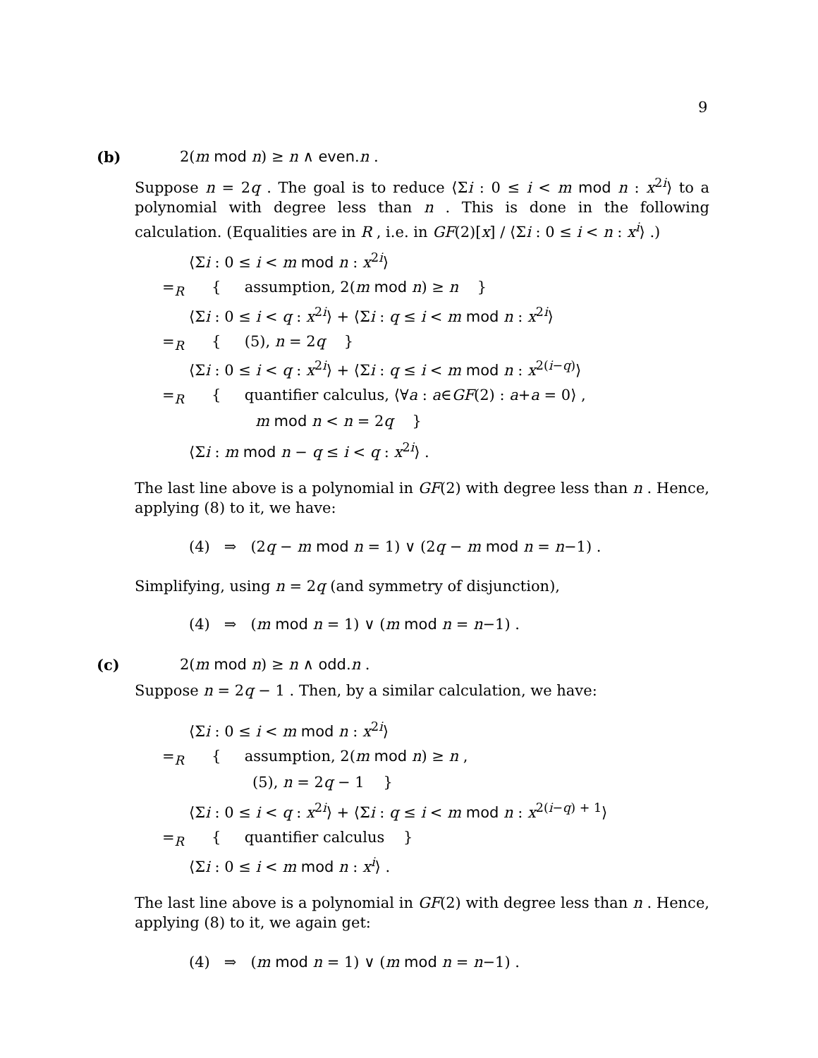9
(b) 2(m mod n) ≥ n ∧ even.n .
Suppose n = 2q . The goal is to reduce ⟨Σi : 0 ≤ i < m mod n : x<sup>2i</sup>⟩ to a polynomial with degree less than n . This is done in the following calculation. (Equalities are in R , i.e. in GF(2)[x] / ⟨Σi : 0 ≤ i < n : x<sup>i</sup>⟩ .)
⟨Σi : 0 ≤ i < m mod n : x<sup>2i</sup>⟩
=<sub>R</sub>
{ assumption, 2(m mod n) ≥ n }
⟨Σi : 0 ≤ i < q : x<sup>2i</sup>⟩ + ⟨Σi : q ≤ i < m mod n : x<sup>2i</sup>⟩
=<sub>R</sub> { (5), n = 2q }
⟨Σi : 0 ≤ i < q : x<sup>2i</sup>⟩ + ⟨Σi : q ≤ i < m mod n : x<sup>2(i−q)</sup>⟩
=<sub>R</sub>
{ quantifier calculus, ⟨∀a : a∈GF(2) : a+a = 0⟩ ,
m mod n < n = 2q }
⟨Σi : m mod n − q ≤ i < q : x<sup>2i</sup>⟩ .
The last line above is a polynomial in GF(2) with degree less than n . Hence, applying (8) to it, we have:
(4) ⇒ (2q − m mod n = 1) ∨ (2q − m mod n = n−1) .
Simplifying, using n = 2q (and symmetry of disjunction),
(4) ⇒ (m mod n = 1) ∨ (m mod n = n−1) .
(c) 2(m mod n) ≥ n ∧ odd.n .
Suppose n = 2q − 1 . Then, by a similar calculation, we have:
⟨Σi : 0 ≤ i < m mod n : x<sup>2i</sup>⟩
=<sub>R</sub>
{ assumption, 2(m mod n) ≥ n ,
(5), n = 2q − 1 }
⟨Σi : 0 ≤ i < q : x<sup>2i</sup>⟩ + ⟨Σi : q ≤ i < m mod n : x<sup>2(i−q) + 1</sup>⟩
=<sub>R</sub> { quantifier calculus }
⟨Σi : 0 ≤ i < m mod n : x<sup>i</sup>⟩ .
The last line above is a polynomial in GF(2) with degree less than n . Hence, applying (8) to it, we again get:
(4) ⇒ (m mod n = 1) ∨ (m mod n = n−1) .